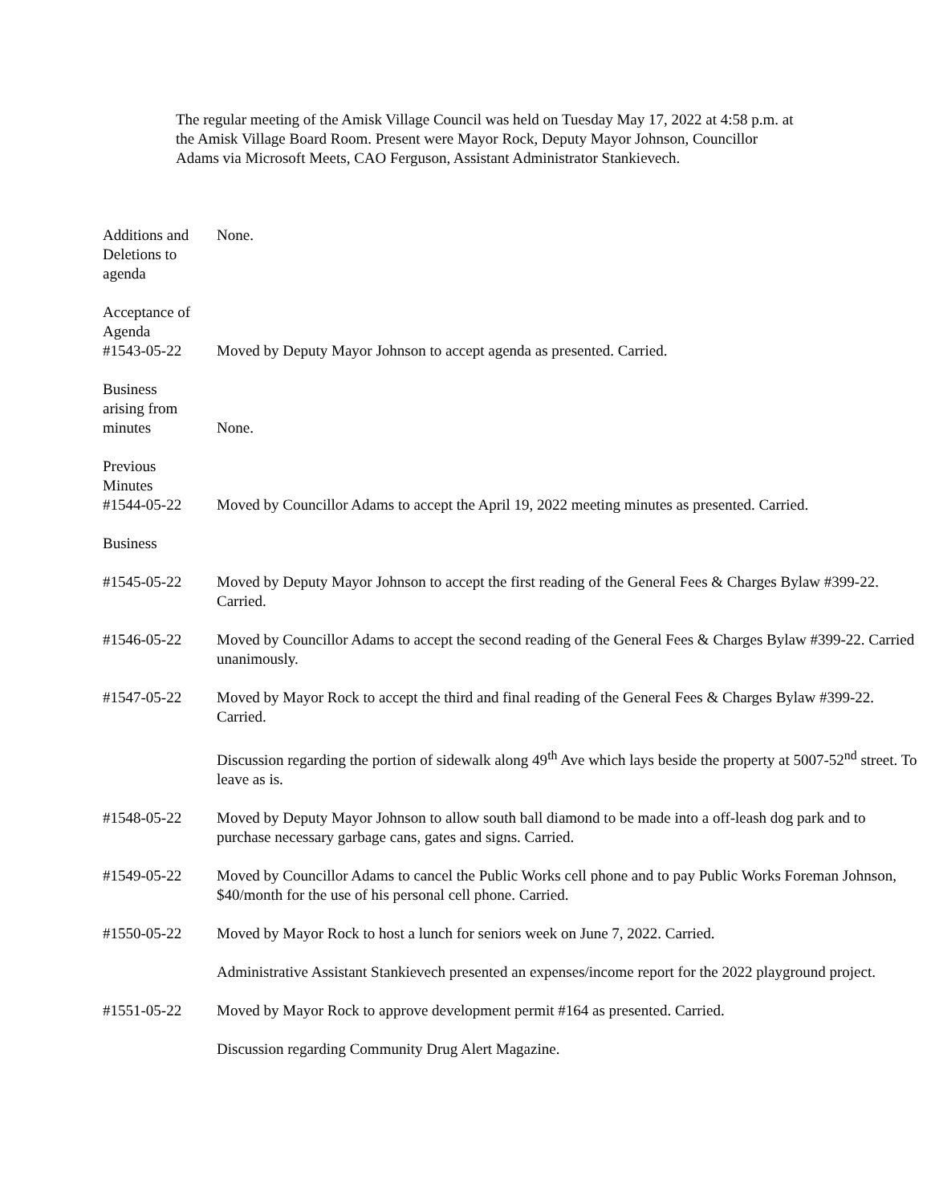The regular meeting of the Amisk Village Council was held on Tuesday May 17, 2022 at 4:58 p.m. at the Amisk Village Board Room. Present were Mayor Rock, Deputy Mayor Johnson, Councillor Adams via Microsoft Meets, CAO Ferguson, Assistant Administrator Stankievech.
Additions and
Deletions to
agenda
None.
Acceptance of
Agenda
#1543-05-22
Moved by Deputy Mayor Johnson to accept agenda as presented. Carried.
Business
arising from
minutes
None.
Previous
Minutes
#1544-05-22
Moved by Councillor Adams to accept the April 19, 2022 meeting minutes as presented. Carried.
Business
#1545-05-22 Moved by Deputy Mayor Johnson to accept the first reading of the General Fees & Charges Bylaw #399-22. Carried.
#1546-05-22 Moved by Councillor Adams to accept the second reading of the General Fees & Charges Bylaw #399-22. Carried unanimously.
#1547-05-22 Moved by Mayor Rock to accept the third and final reading of the General Fees & Charges Bylaw #399-22. Carried.
Discussion regarding the portion of sidewalk along 49<sup>th</sup> Ave which lays beside the property at 5007-52<sup>nd</sup> street. To leave as is.
#1548-05-22 Moved by Deputy Mayor Johnson to allow south ball diamond to be made into a off-leash dog park and to purchase necessary garbage cans, gates and signs. Carried.
#1549-05-22 Moved by Councillor Adams to cancel the Public Works cell phone and to pay Public Works Foreman Johnson, $40/month for the use of his personal cell phone. Carried.
#1550-05-22 Moved by Mayor Rock to host a lunch for seniors week on June 7, 2022. Carried.
Administrative Assistant Stankievech presented an expenses/income report for the 2022 playground project.
#1551-05-22 Moved by Mayor Rock to approve development permit #164 as presented. Carried.
Discussion regarding Community Drug Alert Magazine.